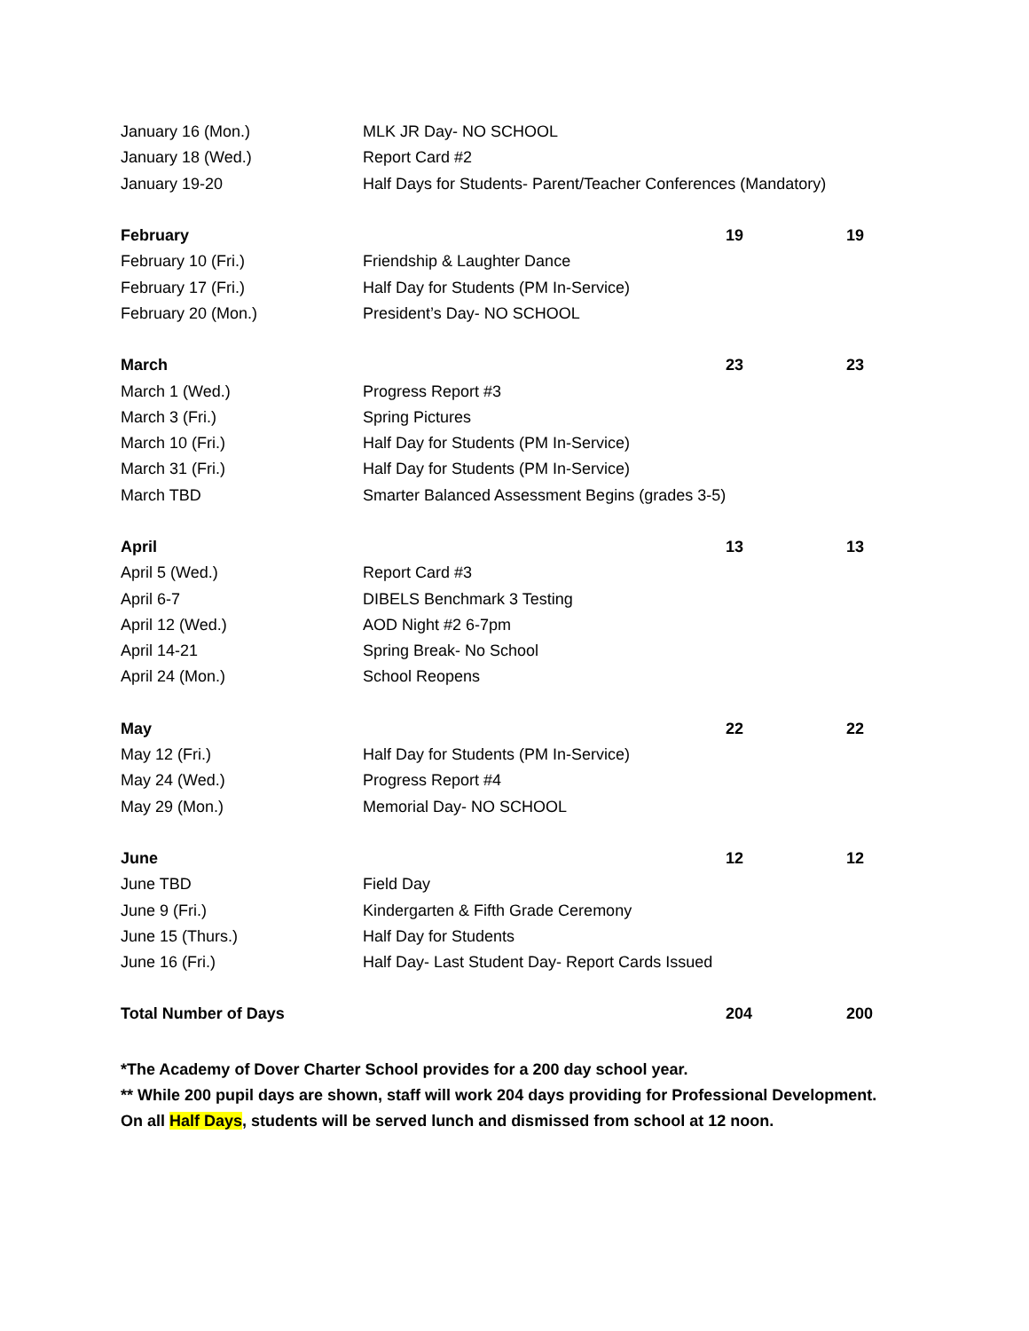| January 16 (Mon.) | MLK JR Day- NO SCHOOL | | |
| January 18 (Wed.) | Report Card #2 | | |
| January 19-20 | Half Days for Students- Parent/Teacher Conferences (Mandatory) | | |
| February | | 19 | 19 |
| February 10 (Fri.) | Friendship & Laughter Dance | | |
| February 17 (Fri.) | Half Day for Students (PM In-Service) | | |
| February 20 (Mon.) | President’s Day- NO SCHOOL | | |
| March | | 23 | 23 |
| March 1 (Wed.) | Progress Report #3 | | |
| March 3 (Fri.) | Spring Pictures | | |
| March 10 (Fri.) | Half Day for Students (PM In-Service) | | |
| March 31 (Fri.) | Half Day for Students (PM In-Service) | | |
| March TBD | Smarter Balanced Assessment Begins (grades 3-5) | | |
| April | | 13 | 13 |
| April 5 (Wed.) | Report Card #3 | | |
| April 6-7 | DIBELS Benchmark 3 Testing | | |
| April 12 (Wed.) | AOD Night #2 6-7pm | | |
| April 14-21 | Spring Break- No School | | |
| April 24 (Mon.) | School Reopens | | |
| May | | 22 | 22 |
| May 12 (Fri.) | Half Day for Students (PM In-Service) | | |
| May 24 (Wed.) | Progress Report #4 | | |
| May 29 (Mon.) | Memorial Day- NO SCHOOL | | |
| June | | 12 | 12 |
| June TBD | Field Day | | |
| June 9 (Fri.) | Kindergarten & Fifth Grade Ceremony | | |
| June 15 (Thurs.) | Half Day for Students | | |
| June 16 (Fri.) | Half Day- Last Student Day- Report Cards Issued | | |
| Total Number of Days | | 204 | 200 |
*The Academy of Dover Charter School provides for a 200 day school year.
** While 200 pupil days are shown, staff will work 204 days providing for Professional Development.
On all Half Days, students will be served lunch and dismissed from school at 12 noon.